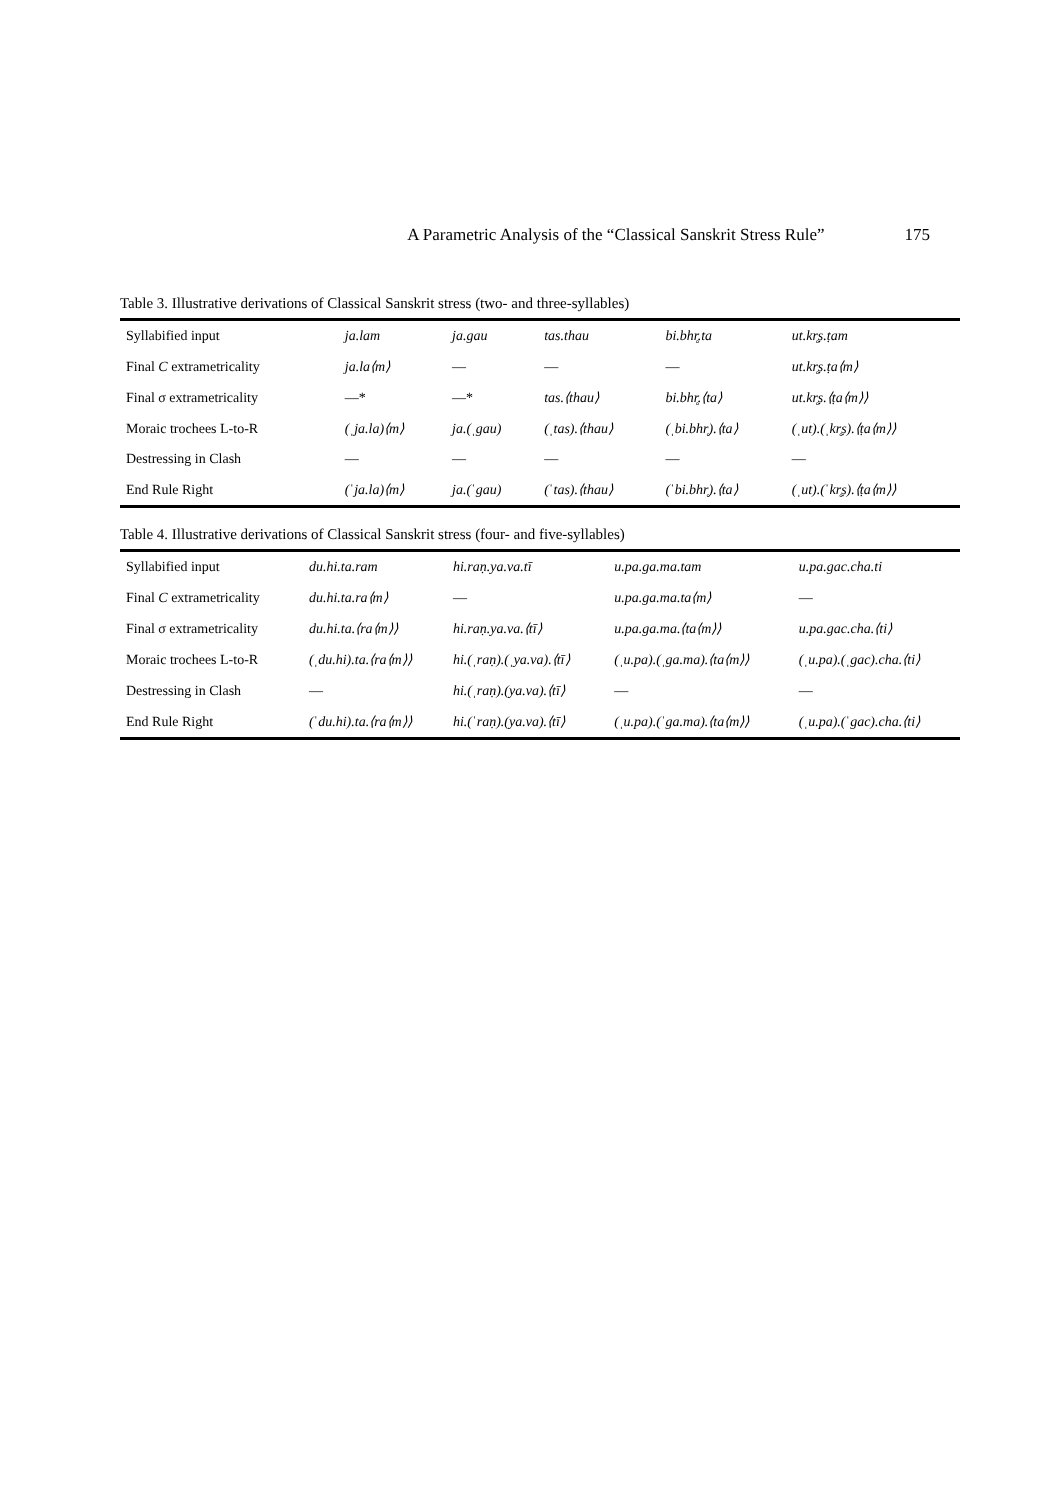A Parametric Analysis of the “Classical Sanskrit Stress Rule” 175
Table 3. Illustrative derivations of Classical Sanskrit stress (two- and three-syllables)
| Syllabified input | ja.lam | ja.gau | tas.thau | bi.bhr̥.ta | ut.kr̥ṣ.ṭam |
| Final C extrametricality | ja.la⟨m⟩ | — | — | — | ut.kr̥ṣ.ṭa⟨m⟩ |
| Final σ extrametricality | —* | —* | tas.⟨thau⟩ | bi.bhr̥.⟨ta⟩ | ut.kr̥ṣ.⟨ṭa⟨m⟩⟩ |
| Moraic trochees L-to-R | (ˌja.la)⟨m⟩ | ja.(ˌgau) | (ˌtas).⟨thau⟩ | (ˌbi.bhr̥).⟨ta⟩ | (ˌut).(ˌkr̥ṣ).⟨ṭa⟨m⟩⟩ |
| Destressing in Clash | — | — | — | — | — |
| End Rule Right | (ˈja.la)⟨m⟩ | ja.(ˈgau) | (ˈtas).⟨thau⟩ | (ˈbi.bhr̥).⟨ta⟩ | (ˌut).(ˈkr̥ṣ).⟨ṭa⟨m⟩⟩ |
Table 4. Illustrative derivations of Classical Sanskrit stress (four- and five-syllables)
| Syllabified input | du.hi.ta.ram | hi.raṇ.ya.va.tī | u.pa.ga.ma.tam | u.pa.gac.cha.ti |
| Final C extrametricality | du.hi.ta.ra⟨m⟩ | — | u.pa.ga.ma.ta⟨m⟩ | — |
| Final σ extrametricality | du.hi.ta.⟨ra⟨m⟩⟩ | hi.raṇ.ya.va.⟨tī⟩ | u.pa.ga.ma.⟨ta⟨m⟩⟩ | u.pa.gac.cha.⟨ti⟩ |
| Moraic trochees L-to-R | (ˌdu.hi).ta.⟨ra⟨m⟩⟩ | hi.(ˌraṇ).(ˌya.va).⟨tī⟩ | (ˌu.pa).(ˌga.ma).⟨ta⟨m⟩⟩ | (ˌu.pa).(ˌgac).cha.⟨ti⟩ |
| Destressing in Clash | — | hi.(ˌraṇ).(ya.va).⟨tī⟩ | — | — |
| End Rule Right | (ˈdu.hi).ta.⟨ra⟨m⟩⟩ | hi.(ˈraṇ).(ya.va).⟨tī⟩ | (ˌu.pa).(ˈga.ma).⟨ta⟨m⟩⟩ | (ˌu.pa).(ˈgac).cha.⟨ti⟩ |